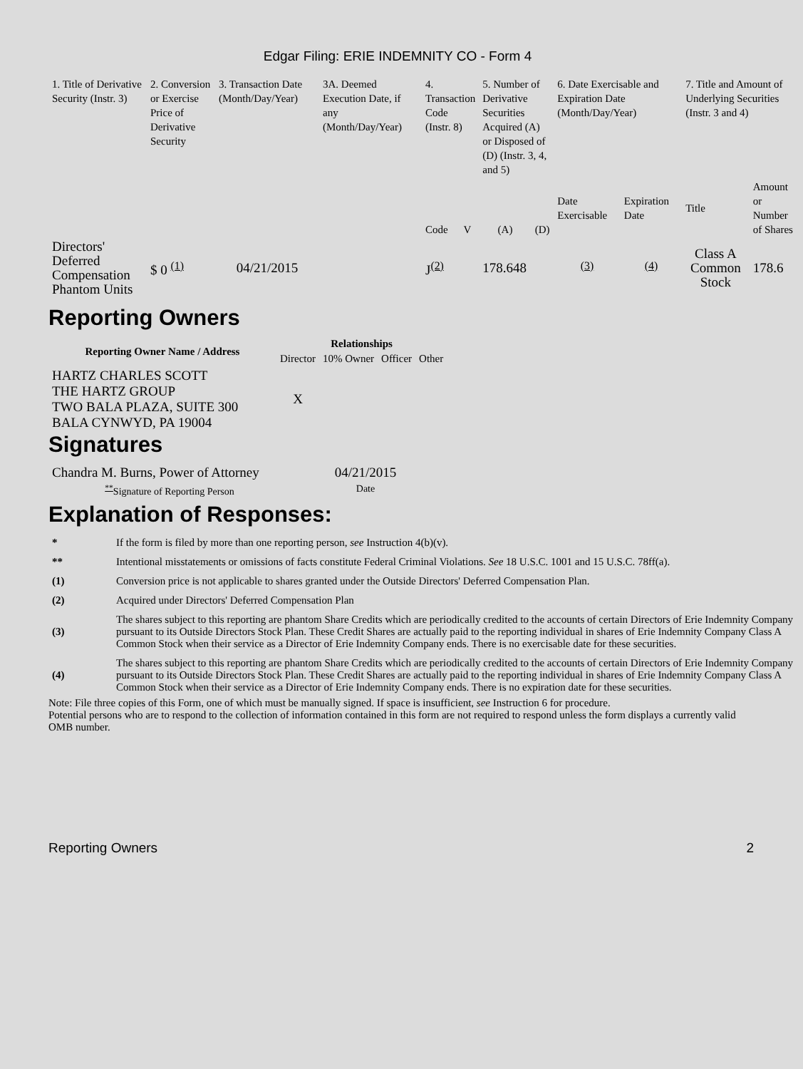Edgar Filing: ERIE INDEMNITY CO - Form 4
| 1. Title of Derivative Security (Instr. 3) | 2. Conversion or Exercise Price of Derivative Security | 3. Transaction Date (Month/Day/Year) | 3A. Deemed Execution Date, if any (Month/Day/Year) | 4. Transaction Code (Instr. 8) | | 5. Number of Derivative Securities Acquired (A) or Disposed of (D) (Instr. 3, 4, and 5) | | 6. Date Exercisable and Expiration Date (Month/Day/Year) | | 7. Title and Amount of Underlying Securities (Instr. 3 and 4) | |
| | | | | Code | V | (A) | (D) | Date Exercisable | Expiration Date | Title | Amount or Number of Shares |
| Directors' Deferred Compensation Phantom Units | $ 0 <sup>(1)</sup> | 04/21/2015 | | J<sup>(2)</sup> | | 178.648 | | <sup>(3)</sup> | <sup>(4)</sup> | Class A Common Stock | 178.6 |
Reporting Owners
| Reporting Owner Name / Address | Relationships | | | |
| --- | --- | --- | --- | --- |
| | Director | 10% Owner | Officer | Other |
| HARTZ CHARLES SCOTT THE HARTZ GROUP TWO BALA PLAZA, SUITE 300 BALA CYNWYD, PA 19004 | X | | | |
Signatures
| Chandra M. Burns, Power of Attorney | 04/21/2015 |
| <sup>**</sup> Signature of Reporting Person | Date |
Explanation of Responses:
| * | If the form is filed by more than one reporting person, see Instruction 4(b)(v). |
| ** | Intentional misstatements or omissions of facts constitute Federal Criminal Violations. See 18 U.S.C. 1001 and 15 U.S.C. 78ff(a). |
| (1) | Conversion price is not applicable to shares granted under the Outside Directors' Deferred Compensation Plan. |
| (2) | Acquired under Directors' Deferred Compensation Plan |
| (3) | The shares subject to this reporting are phantom Share Credits which are periodically credited to the accounts of certain Directors of Erie Indemnity Company pursuant to its Outside Directors Stock Plan. These Credit Shares are actually paid to the reporting individual in shares of Erie Indemnity Company Class A Common Stock when their service as a Director of Erie Indemnity Company ends. There is no exercisable date for these securities. |
| (4) | The shares subject to this reporting are phantom Share Credits which are periodically credited to the accounts of certain Directors of Erie Indemnity Company pursuant to its Outside Directors Stock Plan. These Credit Shares are actually paid to the reporting individual in shares of Erie Indemnity Company Class A Common Stock when their service as a Director of Erie Indemnity Company ends. There is no expiration date for these securities. |
Note: File three copies of this Form, one of which must be manually signed. If space is insufficient, see Instruction 6 for procedure.
Potential persons who are to respond to the collection of information contained in this form are not required to respond unless the form displays a currently valid OMB number.
Reporting Owners 2